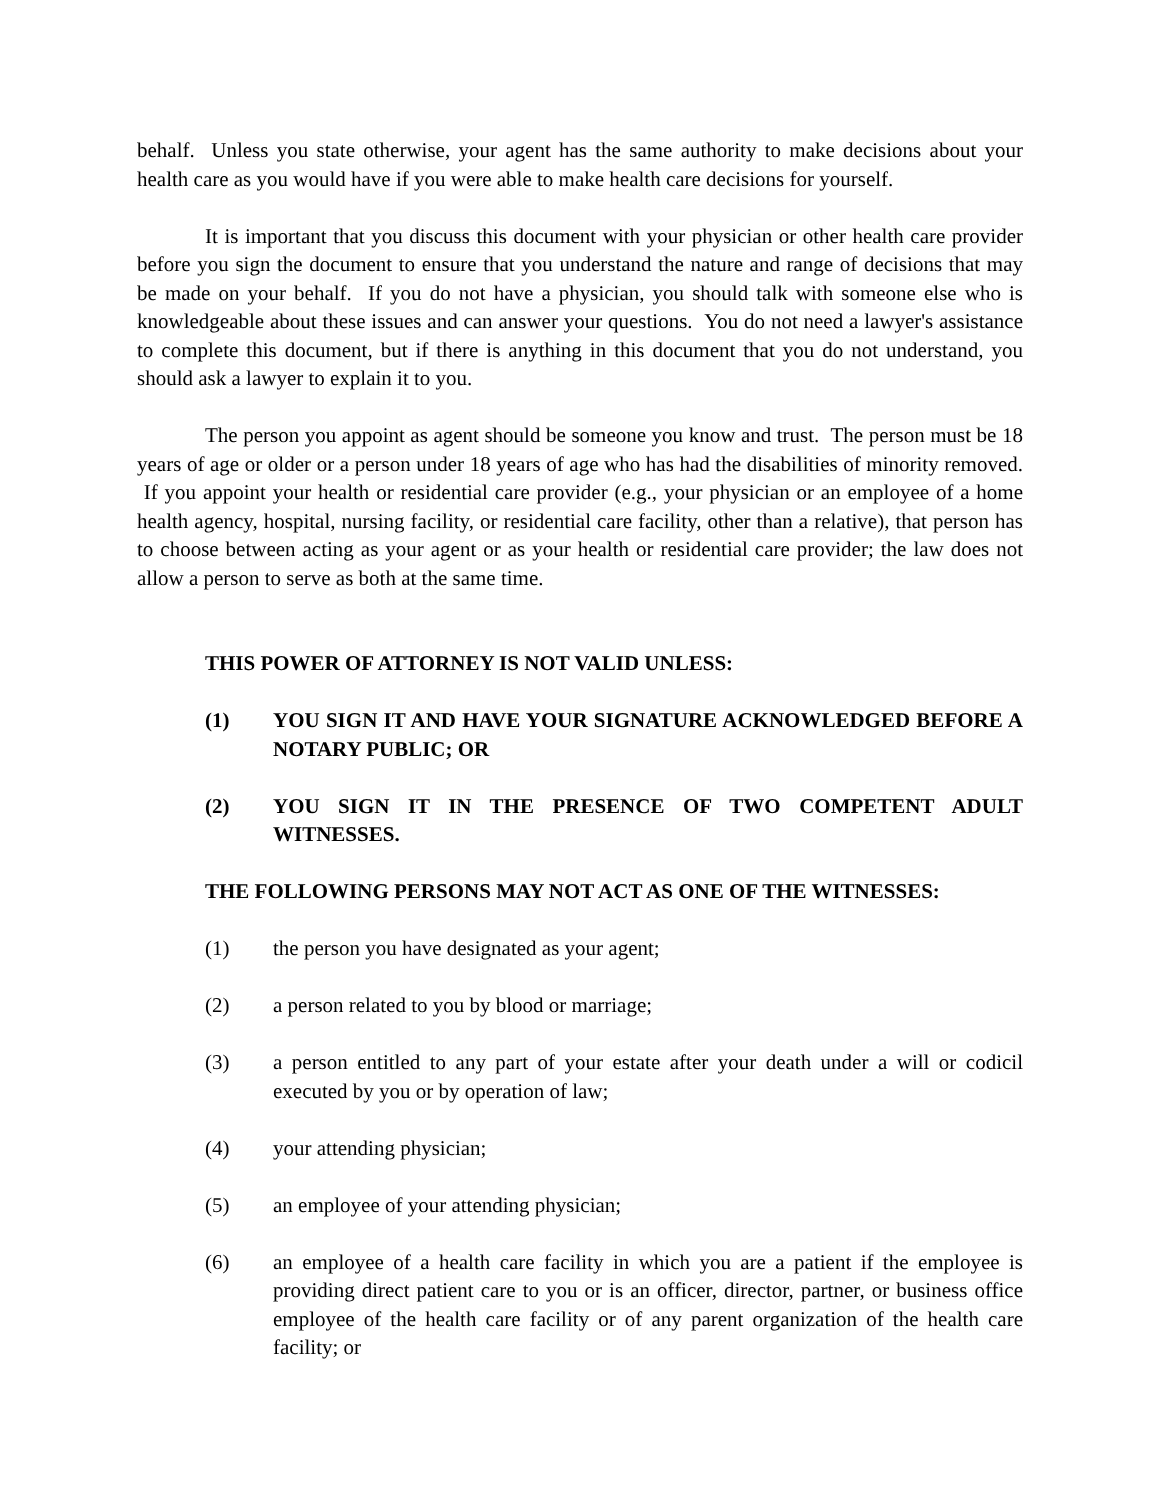behalf. Unless you state otherwise, your agent has the same authority to make decisions about your health care as you would have if you were able to make health care decisions for yourself.
It is important that you discuss this document with your physician or other health care provider before you sign the document to ensure that you understand the nature and range of decisions that may be made on your behalf. If you do not have a physician, you should talk with someone else who is knowledgeable about these issues and can answer your questions. You do not need a lawyer's assistance to complete this document, but if there is anything in this document that you do not understand, you should ask a lawyer to explain it to you.
The person you appoint as agent should be someone you know and trust. The person must be 18 years of age or older or a person under 18 years of age who has had the disabilities of minority removed. If you appoint your health or residential care provider (e.g., your physician or an employee of a home health agency, hospital, nursing facility, or residential care facility, other than a relative), that person has to choose between acting as your agent or as your health or residential care provider; the law does not allow a person to serve as both at the same time.
THIS POWER OF ATTORNEY IS NOT VALID UNLESS:
(1) YOU SIGN IT AND HAVE YOUR SIGNATURE ACKNOWLEDGED BEFORE A NOTARY PUBLIC; OR
(2) YOU SIGN IT IN THE PRESENCE OF TWO COMPETENT ADULT WITNESSES.
THE FOLLOWING PERSONS MAY NOT ACT AS ONE OF THE WITNESSES:
(1) the person you have designated as your agent;
(2) a person related to you by blood or marriage;
(3) a person entitled to any part of your estate after your death under a will or codicil executed by you or by operation of law;
(4) your attending physician;
(5) an employee of your attending physician;
(6) an employee of a health care facility in which you are a patient if the employee is providing direct patient care to you or is an officer, director, partner, or business office employee of the health care facility or of any parent organization of the health care facility; or